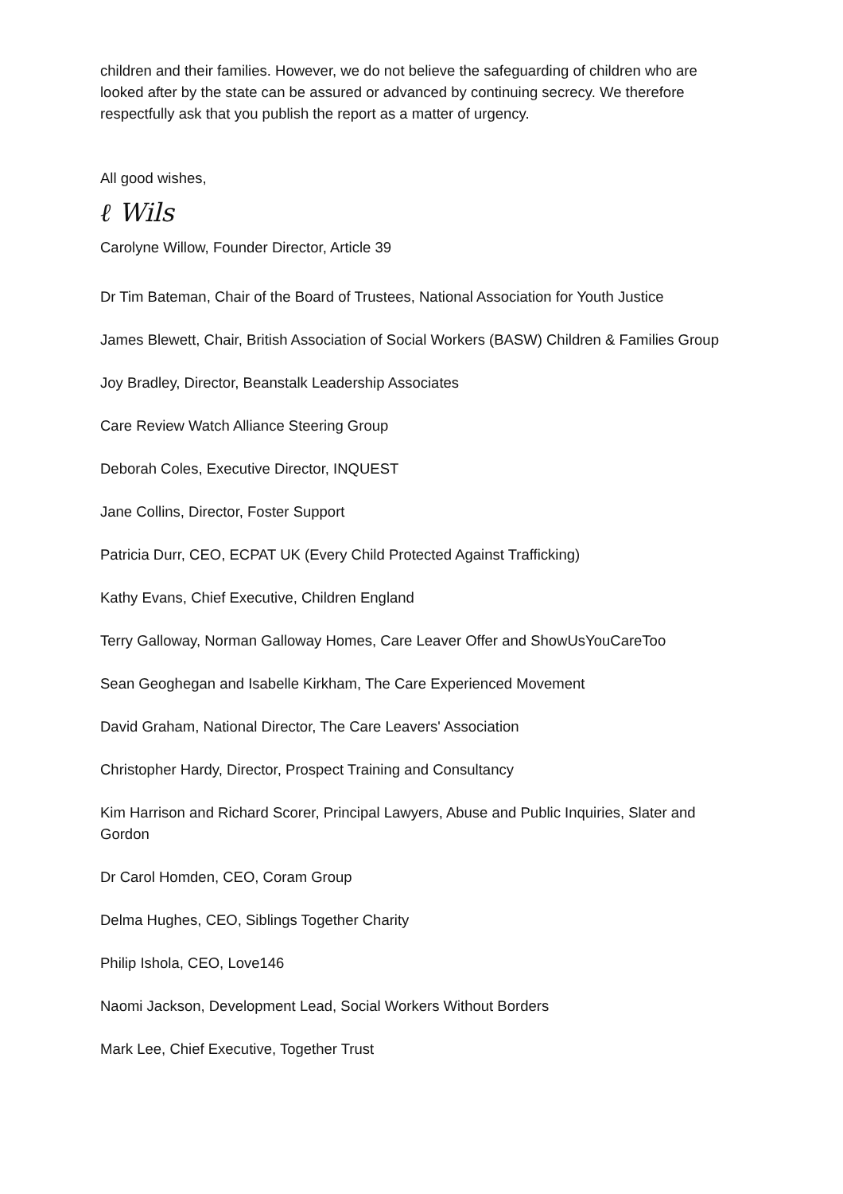children and their families. However, we do not believe the safeguarding of children who are looked after by the state can be assured or advanced by continuing secrecy. We therefore respectfully ask that you publish the report as a matter of urgency.
All good wishes,
ℓ Wils
Carolyne Willow, Founder Director, Article 39
Dr Tim Bateman, Chair of the Board of Trustees, National Association for Youth Justice
James Blewett, Chair, British Association of Social Workers (BASW) Children & Families Group
Joy Bradley, Director, Beanstalk Leadership Associates
Care Review Watch Alliance Steering Group
Deborah Coles, Executive Director, INQUEST
Jane Collins, Director, Foster Support
Patricia Durr, CEO, ECPAT UK (Every Child Protected Against Trafficking)
Kathy Evans, Chief Executive, Children England
Terry Galloway, Norman Galloway Homes, Care Leaver Offer and ShowUsYouCareToo
Sean Geoghegan and Isabelle Kirkham, The Care Experienced Movement
David Graham, National Director, The Care Leavers' Association
Christopher Hardy, Director, Prospect Training and Consultancy
Kim Harrison and Richard Scorer, Principal Lawyers, Abuse and Public Inquiries, Slater and Gordon
Dr Carol Homden, CEO, Coram Group
Delma Hughes, CEO, Siblings Together Charity
Philip Ishola, CEO, Love146
Naomi Jackson, Development Lead, Social Workers Without Borders
Mark Lee, Chief Executive, Together Trust